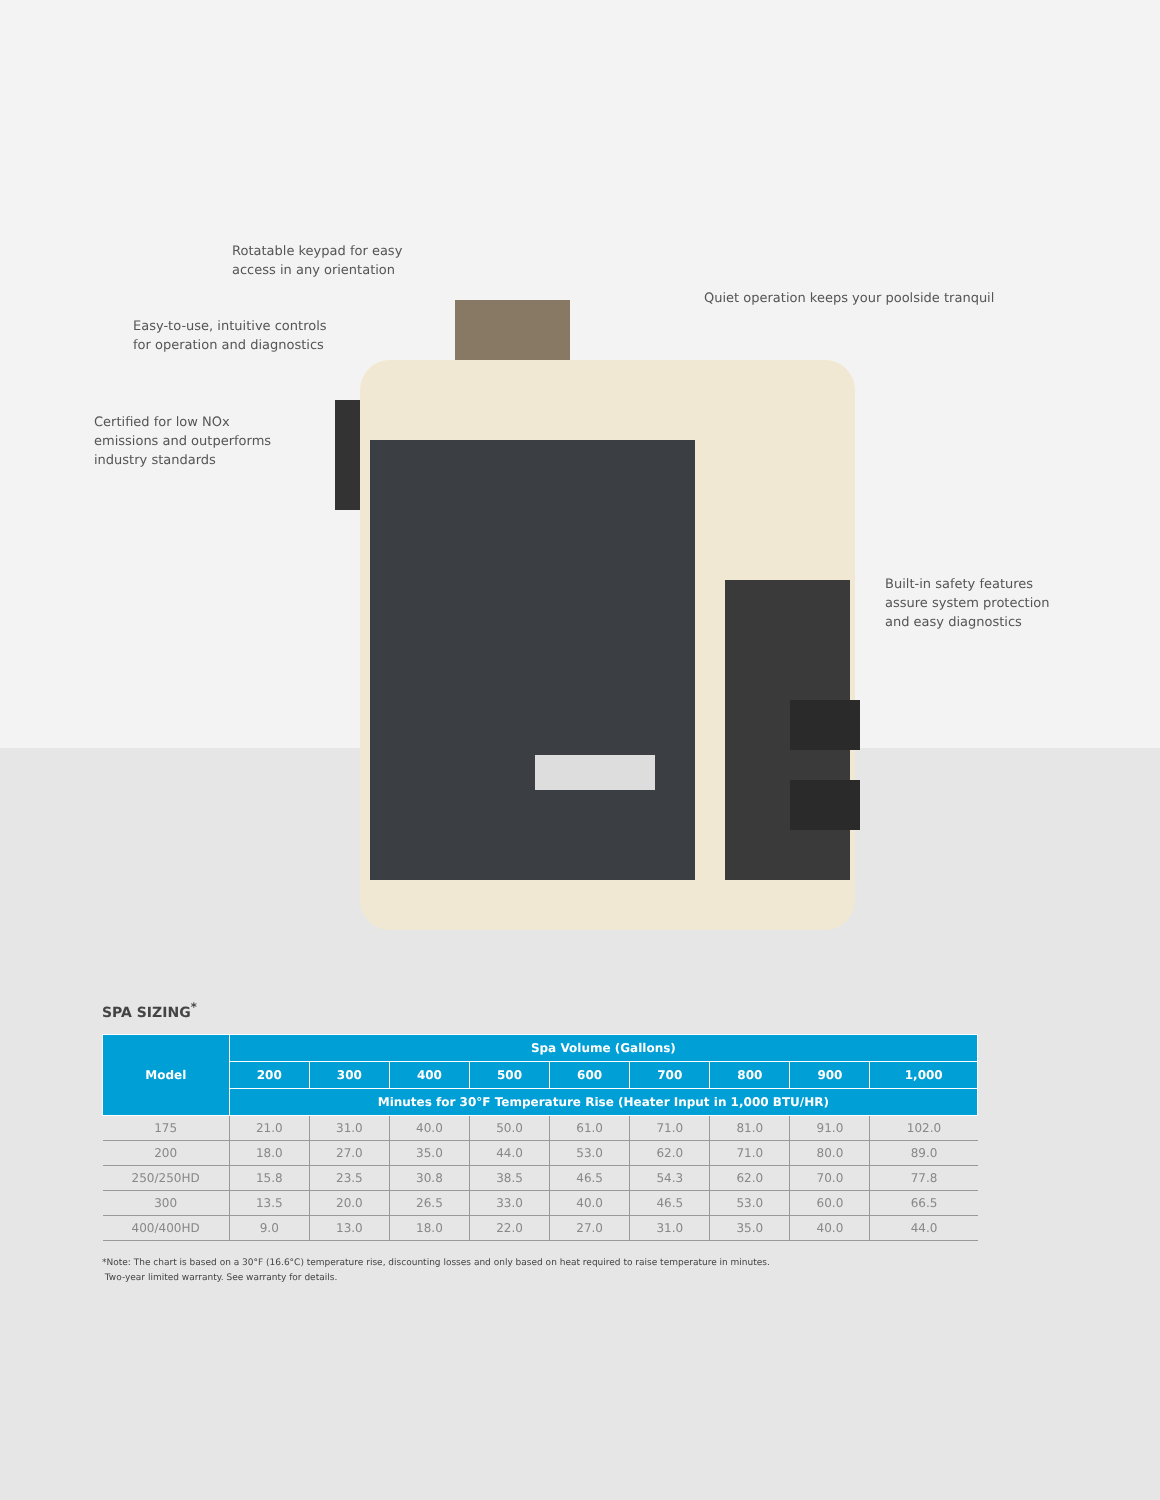Rotatable keypad for easy
access in any orientation
Quiet operation keeps your poolside tranquil
Easy-to-use, intuitive controls
for operation and diagnostics
Certified for low NOx
emissions and outperforms
industry standards
Built-in safety features
assure system protection
and easy diagnostics
SPA SIZING<sup>*</sup>
| Model | Spa Volume (Gallons) | | | | | | | | |
| --- | --- | --- | --- | --- | --- | --- | --- | --- | --- |
| | 200 | 300 | 400 | 500 | 600 | 700 | 800 | 900 | 1,000 |
| | Minutes for 30°F Temperature Rise (Heater Input in 1,000 BTU/HR) | | | | | | | | |
| 175 | 21.0 | 31.0 | 40.0 | 50.0 | 61.0 | 71.0 | 81.0 | 91.0 | 102.0 |
| 200 | 18.0 | 27.0 | 35.0 | 44.0 | 53.0 | 62.0 | 71.0 | 80.0 | 89.0 |
| 250/250HD | 15.8 | 23.5 | 30.8 | 38.5 | 46.5 | 54.3 | 62.0 | 70.0 | 77.8 |
| 300 | 13.5 | 20.0 | 26.5 | 33.0 | 40.0 | 46.5 | 53.0 | 60.0 | 66.5 |
| 400/400HD | 9.0 | 13.0 | 18.0 | 22.0 | 27.0 | 31.0 | 35.0 | 40.0 | 44.0 |
*Note: The chart is based on a 30°F (16.6°C) temperature rise, discounting losses and only based on heat required to raise temperature in minutes.
Two-year limited warranty. See warranty for details.